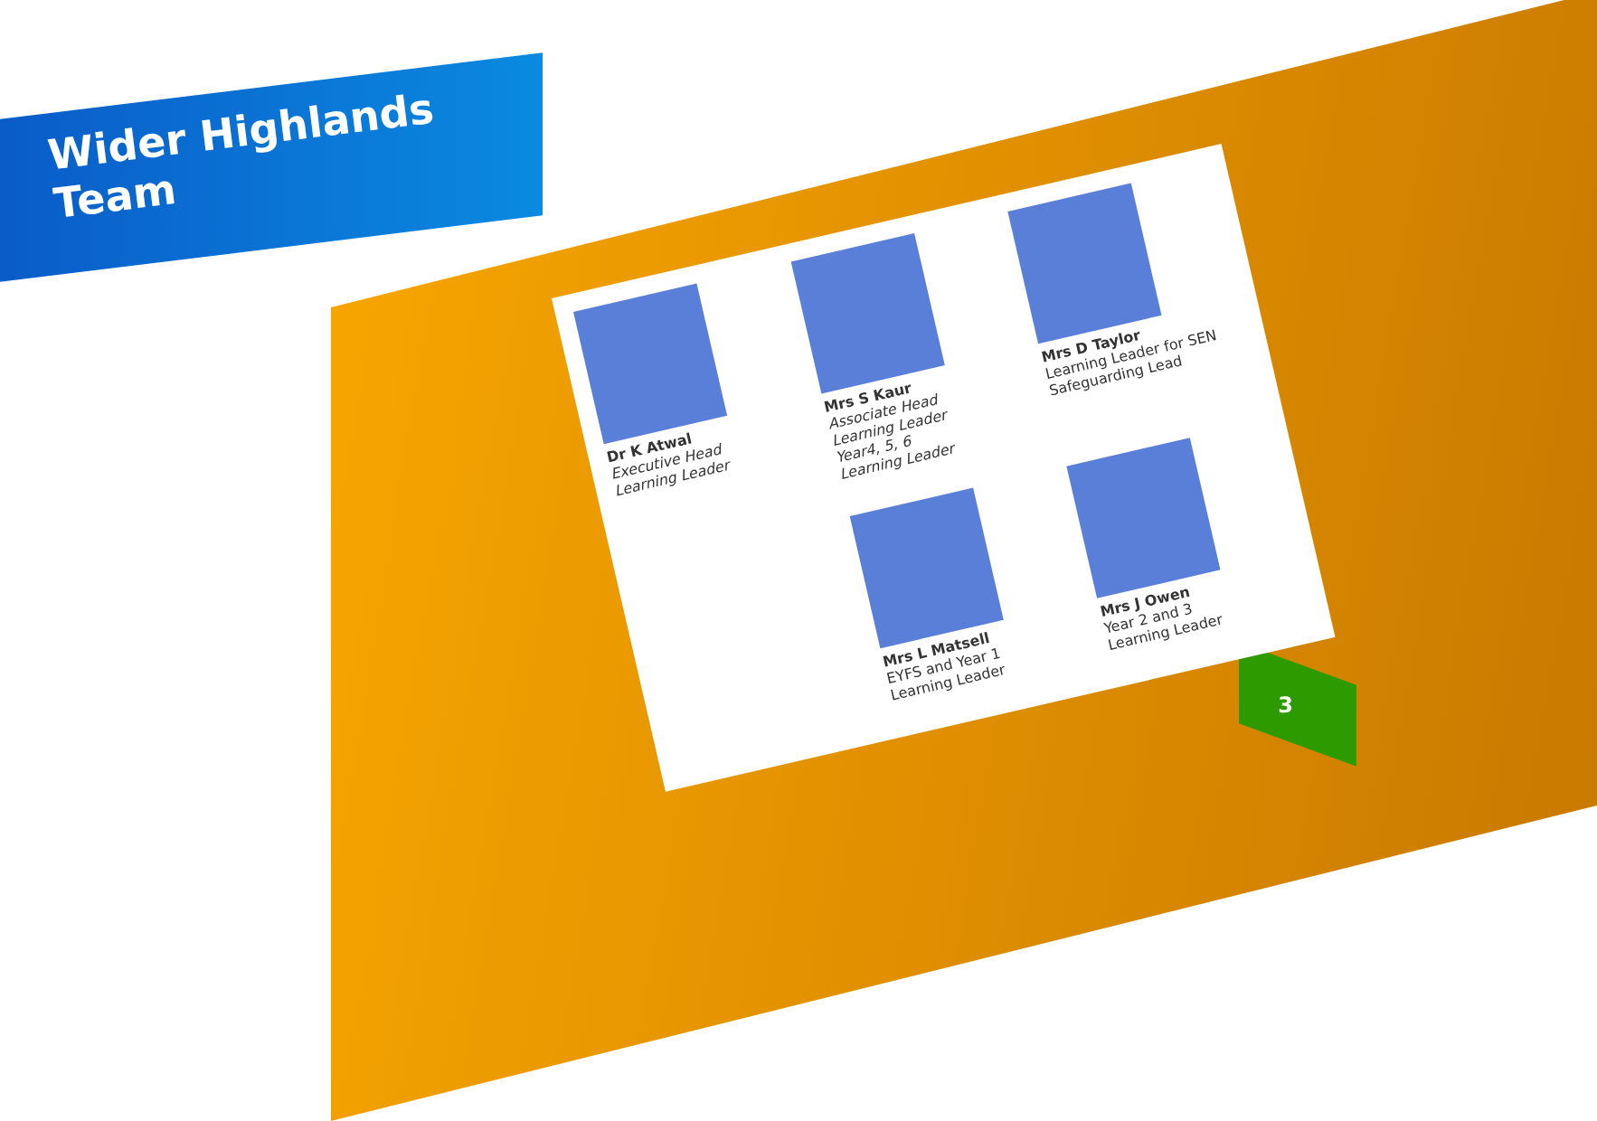Wider Highlands Team
Dr K Atwal
Executive Head
Learning Leader
Mrs S Kaur
Associate Head
Learning Leader
Year4, 5, 6
Learning Leader
Mrs D Taylor
Learning Leader for SEN
Safeguarding Lead
Mrs L Matsell
EYFS and Year 1
Learning Leader
Mrs J Owen
Year 2 and 3
Learning Leader
3